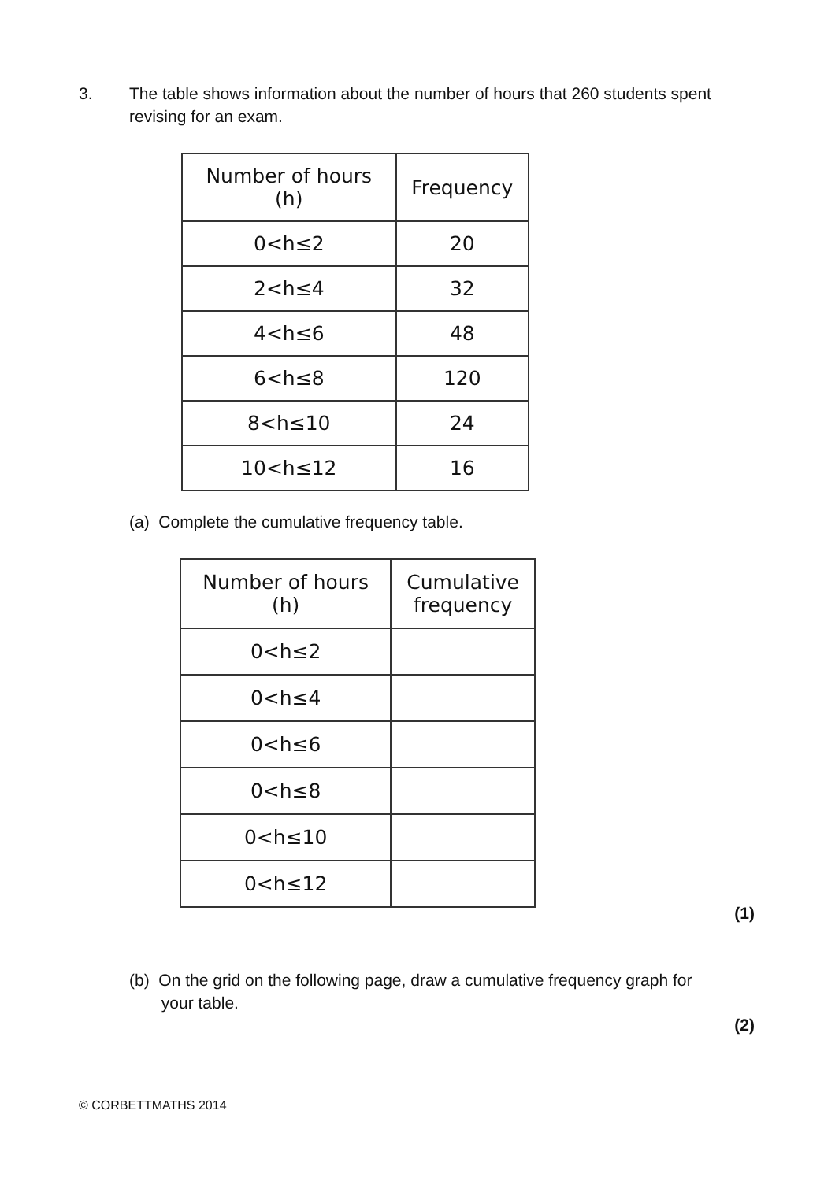3. The table shows information about the number of hours that 260 students spent revising for an exam.
| Number of hours (h) | Frequency |
| --- | --- |
| 0<h≤2 | 20 |
| 2<h≤4 | 32 |
| 4<h≤6 | 48 |
| 6<h≤8 | 120 |
| 8<h≤10 | 24 |
| 10<h≤12 | 16 |
(a) Complete the cumulative frequency table.
| Number of hours (h) | Cumulative frequency |
| --- | --- |
| 0<h≤2 | |
| 0<h≤4 | |
| 0<h≤6 | |
| 0<h≤8 | |
| 0<h≤10 | |
| 0<h≤12 | |
(1)
(b) On the grid on the following page, draw a cumulative frequency graph for
your table.
(2)
© CORBETTMATHS 2014